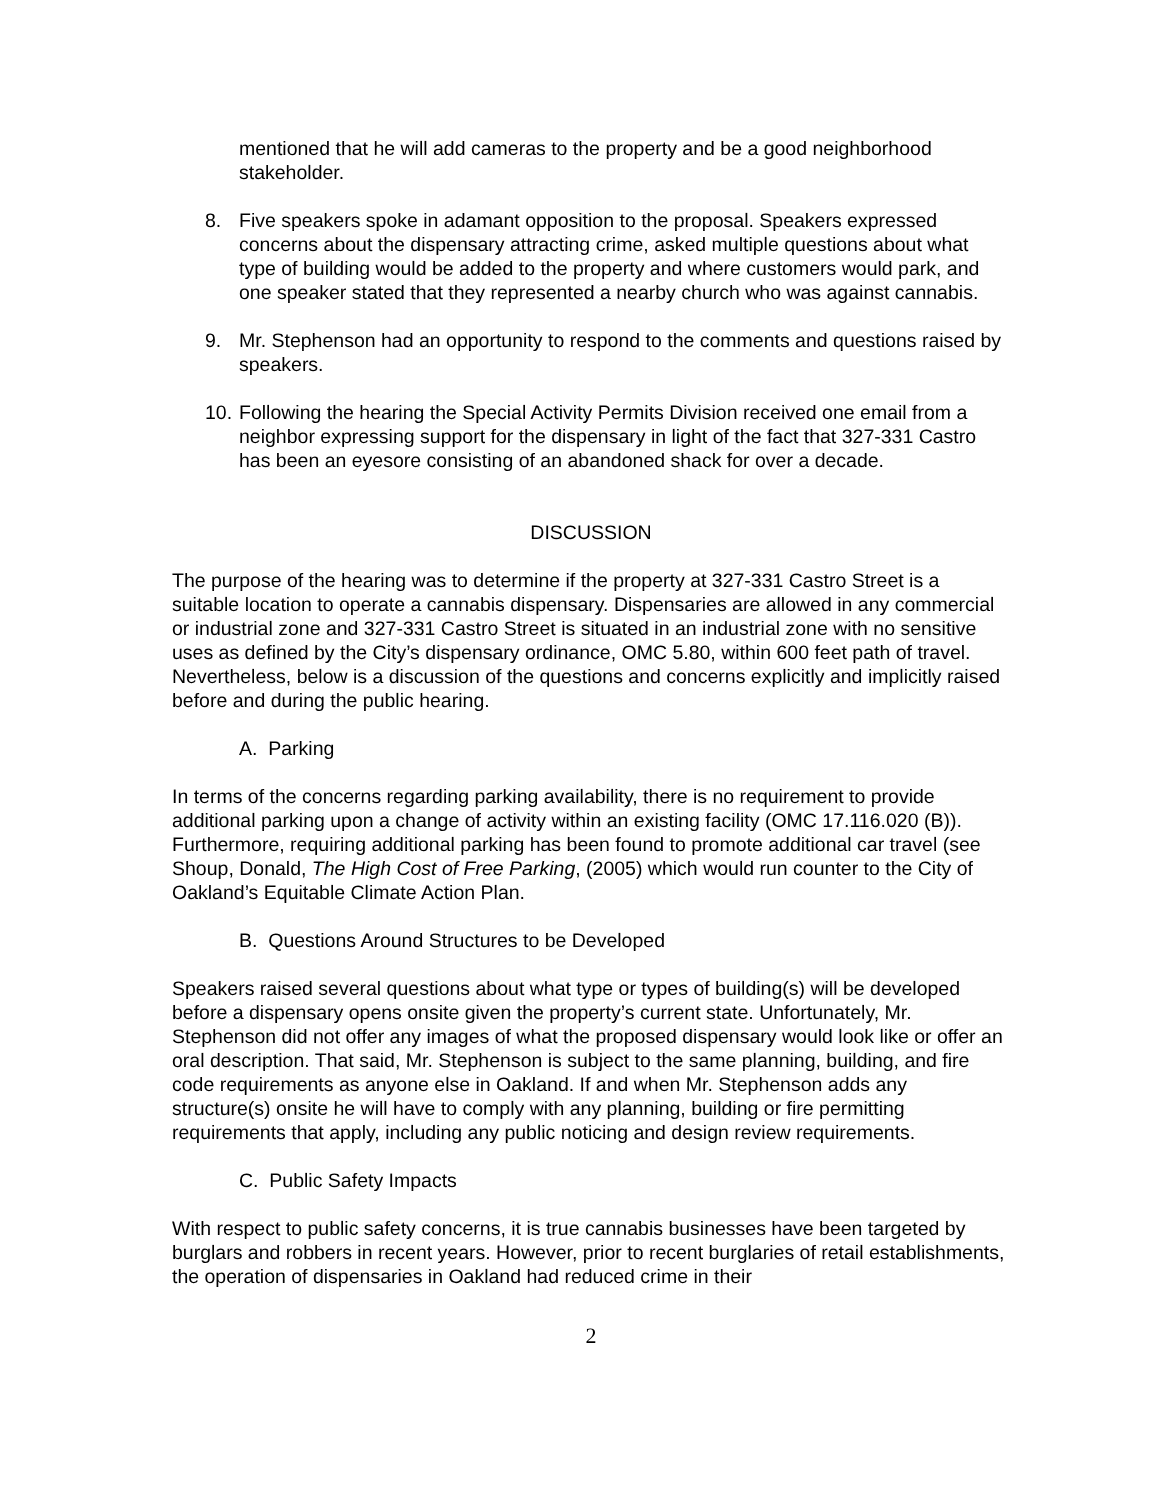mentioned that he will add cameras to the property and be a good neighborhood stakeholder.
8. Five speakers spoke in adamant opposition to the proposal. Speakers expressed concerns about the dispensary attracting crime, asked multiple questions about what type of building would be added to the property and where customers would park, and one speaker stated that they represented a nearby church who was against cannabis.
9. Mr. Stephenson had an opportunity to respond to the comments and questions raised by speakers.
10. Following the hearing the Special Activity Permits Division received one email from a neighbor expressing support for the dispensary in light of the fact that 327-331 Castro has been an eyesore consisting of an abandoned shack for over a decade.
DISCUSSION
The purpose of the hearing was to determine if the property at 327-331 Castro Street is a suitable location to operate a cannabis dispensary. Dispensaries are allowed in any commercial or industrial zone and 327-331 Castro Street is situated in an industrial zone with no sensitive uses as defined by the City’s dispensary ordinance, OMC 5.80, within 600 feet path of travel. Nevertheless, below is a discussion of the questions and concerns explicitly and implicitly raised before and during the public hearing.
A. Parking
In terms of the concerns regarding parking availability, there is no requirement to provide additional parking upon a change of activity within an existing facility (OMC 17.116.020 (B)). Furthermore, requiring additional parking has been found to promote additional car travel (see Shoup, Donald, The High Cost of Free Parking, (2005) which would run counter to the City of Oakland’s Equitable Climate Action Plan.
B. Questions Around Structures to be Developed
Speakers raised several questions about what type or types of building(s) will be developed before a dispensary opens onsite given the property’s current state. Unfortunately, Mr. Stephenson did not offer any images of what the proposed dispensary would look like or offer an oral description. That said, Mr. Stephenson is subject to the same planning, building, and fire code requirements as anyone else in Oakland. If and when Mr. Stephenson adds any structure(s) onsite he will have to comply with any planning, building or fire permitting requirements that apply, including any public noticing and design review requirements.
C. Public Safety Impacts
With respect to public safety concerns, it is true cannabis businesses have been targeted by burglars and robbers in recent years. However, prior to recent burglaries of retail establishments, the operation of dispensaries in Oakland had reduced crime in their
2